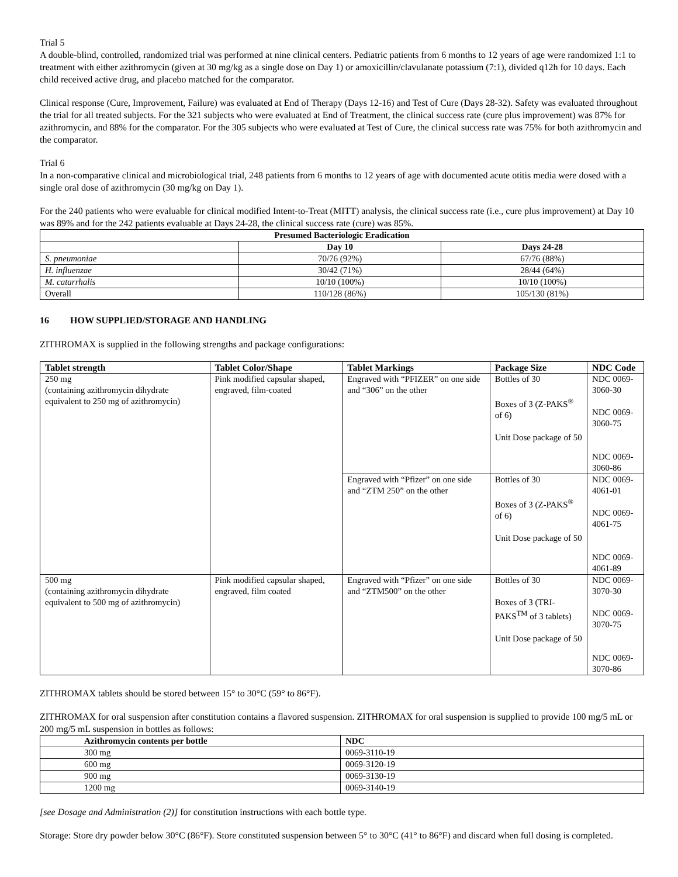Trial 5
A double-blind, controlled, randomized trial was performed at nine clinical centers. Pediatric patients from 6 months to 12 years of age were randomized 1:1 to treatment with either azithromycin (given at 30 mg/kg as a single dose on Day 1) or amoxicillin/clavulanate potassium (7:1), divided q12h for 10 days. Each child received active drug, and placebo matched for the comparator.
Clinical response (Cure, Improvement, Failure) was evaluated at End of Therapy (Days 12-16) and Test of Cure (Days 28-32). Safety was evaluated throughout the trial for all treated subjects. For the 321 subjects who were evaluated at End of Treatment, the clinical success rate (cure plus improvement) was 87% for azithromycin, and 88% for the comparator. For the 305 subjects who were evaluated at Test of Cure, the clinical success rate was 75% for both azithromycin and the comparator.
Trial 6
In a non-comparative clinical and microbiological trial, 248 patients from 6 months to 12 years of age with documented acute otitis media were dosed with a single oral dose of azithromycin (30 mg/kg on Day 1).
For the 240 patients who were evaluable for clinical modified Intent-to-Treat (MITT) analysis, the clinical success rate (i.e., cure plus improvement) at Day 10 was 89% and for the 242 patients evaluable at Days 24-28, the clinical success rate (cure) was 85%.
| Presumed Bacteriologic Eradication | | |
| --- | --- | --- |
| | Day 10 | Days 24-28 |
| S. pneumoniae | 70/76 (92%) | 67/76 (88%) |
| H. influenzae | 30/42 (71%) | 28/44 (64%) |
| M. catarrhalis | 10/10 (100%) | 10/10 (100%) |
| Overall | 110/128 (86%) | 105/130 (81%) |
16 HOW SUPPLIED/STORAGE AND HANDLING
ZITHROMAX is supplied in the following strengths and package configurations:
| Tablet strength | Tablet Color/Shape | Tablet Markings | Package Size | NDC Code |
| --- | --- | --- | --- | --- |
| 250 mg (containing azithromycin dihydrate equivalent to 250 mg of azithromycin) | Pink modified capsular shaped, engraved, film-coated | Engraved with “PFIZER” on one side and “306” on the other | Bottles of 30 Boxes of 3 (Z-PAKS<sup>®</sup> of 6) Unit Dose package of 50 | NDC 0069-3060-30 NDC 0069-3060-75 NDC 0069-3060-86 |
| | | Engraved with “Pfizer” on one side and “ZTM 250” on the other | Bottles of 30 Boxes of 3 (Z-PAKS<sup>®</sup> of 6) Unit Dose package of 50 | NDC 0069-4061-01 NDC 0069-4061-75 NDC 0069-4061-89 |
| 500 mg (containing azithromycin dihydrate equivalent to 500 mg of azithromycin) | Pink modified capsular shaped, engraved, film coated | Engraved with “Pfizer” on one side and “ZTM500” on the other | Bottles of 30 Boxes of 3 (TRI-PAKS<sup>TM</sup> of 3 tablets) Unit Dose package of 50 | NDC 0069-3070-30 NDC 0069-3070-75 NDC 0069-3070-86 |
ZITHROMAX tablets should be stored between 15° to 30°C (59° to 86°F).
ZITHROMAX for oral suspension after constitution contains a flavored suspension. ZITHROMAX for oral suspension is supplied to provide 100 mg/5 mL or 200 mg/5 mL suspension in bottles as follows:
| Azithromycin contents per bottle | NDC |
| --- | --- |
| 300 mg | 0069-3110-19 |
| 600 mg | 0069-3120-19 |
| 900 mg | 0069-3130-19 |
| 1200 mg | 0069-3140-19 |
[see Dosage and Administration (2)] for constitution instructions with each bottle type.
Storage: Store dry powder below 30°C (86°F). Store constituted suspension between 5° to 30°C (41° to 86°F) and discard when full dosing is completed.